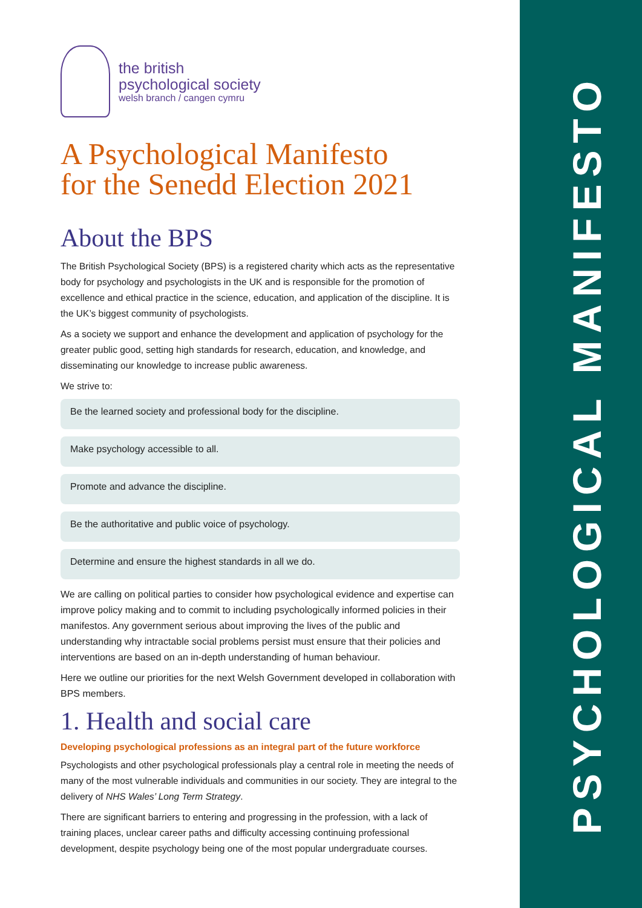PSYCHOLOGICAL MANIFESTO
the british
psychological society
welsh branch / cangen cymru
A Psychological Manifesto
for the Senedd Election 2021
About the BPS
The British Psychological Society (BPS) is a registered charity which acts as the representative body for psychology and psychologists in the UK and is responsible for the promotion of excellence and ethical practice in the science, education, and application of the discipline. It is the UK’s biggest community of psychologists.
As a society we support and enhance the development and application of psychology for the greater public good, setting high standards for research, education, and knowledge, and disseminating our knowledge to increase public awareness.
We strive to:
Be the learned society and professional body for the discipline.
Make psychology accessible to all.
Promote and advance the discipline.
Be the authoritative and public voice of psychology.
Determine and ensure the highest standards in all we do.
We are calling on political parties to consider how psychological evidence and expertise can improve policy making and to commit to including psychologically informed policies in their manifestos. Any government serious about improving the lives of the public and understanding why intractable social problems persist must ensure that their policies and interventions are based on an in-depth understanding of human behaviour.
Here we outline our priorities for the next Welsh Government developed in collaboration with BPS members.
1. Health and social care
Developing psychological professions as an integral part of the future workforce
Psychologists and other psychological professionals play a central role in meeting the needs of many of the most vulnerable individuals and communities in our society. They are integral to the delivery of NHS Wales’ Long Term Strategy.
There are significant barriers to entering and progressing in the profession, with a lack of training places, unclear career paths and difficulty accessing continuing professional development, despite psychology being one of the most popular undergraduate courses.